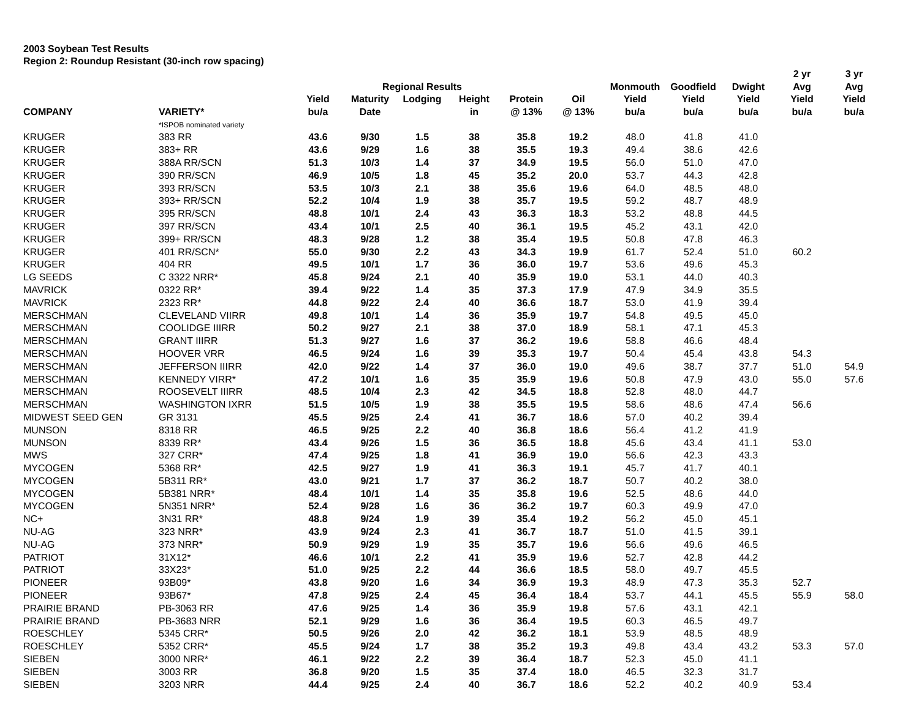2003 Soybean Test Results
Region 2: Roundup Resistant (30-inch row spacing)
| | | | | | | | | | | | 2 yr | 3 yr |
| --- | --- | --- | --- | --- | --- | --- | --- | --- | --- | --- | --- | --- |
| | | | Regional Results | | | | | Monmouth | Goodfield | Dwight | Avg | Avg |
| | | Yield | Maturity | Lodging | Height | Protein | Oil | Yield | Yield | Yield | Yield | Yield |
| COMPANY | VARIETY* | bu/a | Date | | in | @ 13% | @ 13% | bu/a | bu/a | bu/a | bu/a | bu/a |
| | *ISPOB nominated variety | | | | | | | | | | | |
| KRUGER | 383 RR | 43.6 | 9/30 | 1.5 | 38 | 35.8 | 19.2 | 48.0 | 41.8 | 41.0 | | |
| KRUGER | 383+ RR | 43.6 | 9/29 | 1.6 | 38 | 35.5 | 19.3 | 49.4 | 38.6 | 42.6 | | |
| KRUGER | 388A RR/SCN | 51.3 | 10/3 | 1.4 | 37 | 34.9 | 19.5 | 56.0 | 51.0 | 47.0 | | |
| KRUGER | 390 RR/SCN | 46.9 | 10/5 | 1.8 | 45 | 35.2 | 20.0 | 53.7 | 44.3 | 42.8 | | |
| KRUGER | 393 RR/SCN | 53.5 | 10/3 | 2.1 | 38 | 35.6 | 19.6 | 64.0 | 48.5 | 48.0 | | |
| KRUGER | 393+ RR/SCN | 52.2 | 10/4 | 1.9 | 38 | 35.7 | 19.5 | 59.2 | 48.7 | 48.9 | | |
| KRUGER | 395 RR/SCN | 48.8 | 10/1 | 2.4 | 43 | 36.3 | 18.3 | 53.2 | 48.8 | 44.5 | | |
| KRUGER | 397 RR/SCN | 43.4 | 10/1 | 2.5 | 40 | 36.1 | 19.5 | 45.2 | 43.1 | 42.0 | | |
| KRUGER | 399+ RR/SCN | 48.3 | 9/28 | 1.2 | 38 | 35.4 | 19.5 | 50.8 | 47.8 | 46.3 | | |
| KRUGER | 401 RR/SCN* | 55.0 | 9/30 | 2.2 | 43 | 34.3 | 19.9 | 61.7 | 52.4 | 51.0 | 60.2 | |
| KRUGER | 404 RR | 49.5 | 10/1 | 1.7 | 36 | 36.0 | 19.7 | 53.6 | 49.6 | 45.3 | | |
| LG SEEDS | C 3322 NRR* | 45.8 | 9/24 | 2.1 | 40 | 35.9 | 19.0 | 53.1 | 44.0 | 40.3 | | |
| MAVRICK | 0322 RR* | 39.4 | 9/22 | 1.4 | 35 | 37.3 | 17.9 | 47.9 | 34.9 | 35.5 | | |
| MAVRICK | 2323 RR* | 44.8 | 9/22 | 2.4 | 40 | 36.6 | 18.7 | 53.0 | 41.9 | 39.4 | | |
| MERSCHMAN | CLEVELAND VIIRR | 49.8 | 10/1 | 1.4 | 36 | 35.9 | 19.7 | 54.8 | 49.5 | 45.0 | | |
| MERSCHMAN | COOLIDGE IIIRR | 50.2 | 9/27 | 2.1 | 38 | 37.0 | 18.9 | 58.1 | 47.1 | 45.3 | | |
| MERSCHMAN | GRANT IIIRR | 51.3 | 9/27 | 1.6 | 37 | 36.2 | 19.6 | 58.8 | 46.6 | 48.4 | | |
| MERSCHMAN | HOOVER VRR | 46.5 | 9/24 | 1.6 | 39 | 35.3 | 19.7 | 50.4 | 45.4 | 43.8 | 54.3 | |
| MERSCHMAN | JEFFERSON IIIRR | 42.0 | 9/22 | 1.4 | 37 | 36.0 | 19.0 | 49.6 | 38.7 | 37.7 | 51.0 | 54.9 |
| MERSCHMAN | KENNEDY VIRR* | 47.2 | 10/1 | 1.6 | 35 | 35.9 | 19.6 | 50.8 | 47.9 | 43.0 | 55.0 | 57.6 |
| MERSCHMAN | ROOSEVELT IIIRR | 48.5 | 10/4 | 2.3 | 42 | 34.5 | 18.8 | 52.8 | 48.0 | 44.7 | | |
| MERSCHMAN | WASHINGTON IXRR | 51.5 | 10/5 | 1.9 | 38 | 35.5 | 19.5 | 58.6 | 48.6 | 47.4 | 56.6 | |
| MIDWEST SEED GEN | GR 3131 | 45.5 | 9/25 | 2.4 | 41 | 36.7 | 18.6 | 57.0 | 40.2 | 39.4 | | |
| MUNSON | 8318 RR | 46.5 | 9/25 | 2.2 | 40 | 36.8 | 18.6 | 56.4 | 41.2 | 41.9 | | |
| MUNSON | 8339 RR* | 43.4 | 9/26 | 1.5 | 36 | 36.5 | 18.8 | 45.6 | 43.4 | 41.1 | 53.0 | |
| MWS | 327 CRR* | 47.4 | 9/25 | 1.8 | 41 | 36.9 | 19.0 | 56.6 | 42.3 | 43.3 | | |
| MYCOGEN | 5368 RR* | 42.5 | 9/27 | 1.9 | 41 | 36.3 | 19.1 | 45.7 | 41.7 | 40.1 | | |
| MYCOGEN | 5B311 RR* | 43.0 | 9/21 | 1.7 | 37 | 36.2 | 18.7 | 50.7 | 40.2 | 38.0 | | |
| MYCOGEN | 5B381 NRR* | 48.4 | 10/1 | 1.4 | 35 | 35.8 | 19.6 | 52.5 | 48.6 | 44.0 | | |
| MYCOGEN | 5N351 NRR* | 52.4 | 9/28 | 1.6 | 36 | 36.2 | 19.7 | 60.3 | 49.9 | 47.0 | | |
| NC+ | 3N31 RR* | 48.8 | 9/24 | 1.9 | 39 | 35.4 | 19.2 | 56.2 | 45.0 | 45.1 | | |
| NU-AG | 323 NRR* | 43.9 | 9/24 | 2.3 | 41 | 36.7 | 18.7 | 51.0 | 41.5 | 39.1 | | |
| NU-AG | 373 NRR* | 50.9 | 9/29 | 1.9 | 35 | 35.7 | 19.6 | 56.6 | 49.6 | 46.5 | | |
| PATRIOT | 31X12* | 46.6 | 10/1 | 2.2 | 41 | 35.9 | 19.6 | 52.7 | 42.8 | 44.2 | | |
| PATRIOT | 33X23* | 51.0 | 9/25 | 2.2 | 44 | 36.6 | 18.5 | 58.0 | 49.7 | 45.5 | | |
| PIONEER | 93B09* | 43.8 | 9/20 | 1.6 | 34 | 36.9 | 19.3 | 48.9 | 47.3 | 35.3 | 52.7 | |
| PIONEER | 93B67* | 47.8 | 9/25 | 2.4 | 45 | 36.4 | 18.4 | 53.7 | 44.1 | 45.5 | 55.9 | 58.0 |
| PRAIRIE BRAND | PB-3063 RR | 47.6 | 9/25 | 1.4 | 36 | 35.9 | 19.8 | 57.6 | 43.1 | 42.1 | | |
| PRAIRIE BRAND | PB-3683 NRR | 52.1 | 9/29 | 1.6 | 36 | 36.4 | 19.5 | 60.3 | 46.5 | 49.7 | | |
| ROESCHLEY | 5345 CRR* | 50.5 | 9/26 | 2.0 | 42 | 36.2 | 18.1 | 53.9 | 48.5 | 48.9 | | |
| ROESCHLEY | 5352 CRR* | 45.5 | 9/24 | 1.7 | 38 | 35.2 | 19.3 | 49.8 | 43.4 | 43.2 | 53.3 | 57.0 |
| SIEBEN | 3000 NRR* | 46.1 | 9/22 | 2.2 | 39 | 36.4 | 18.7 | 52.3 | 45.0 | 41.1 | | |
| SIEBEN | 3003 RR | 36.8 | 9/20 | 1.5 | 35 | 37.4 | 18.0 | 46.5 | 32.3 | 31.7 | | |
| SIEBEN | 3203 NRR | 44.4 | 9/25 | 2.4 | 40 | 36.7 | 18.6 | 52.2 | 40.2 | 40.9 | 53.4 | |